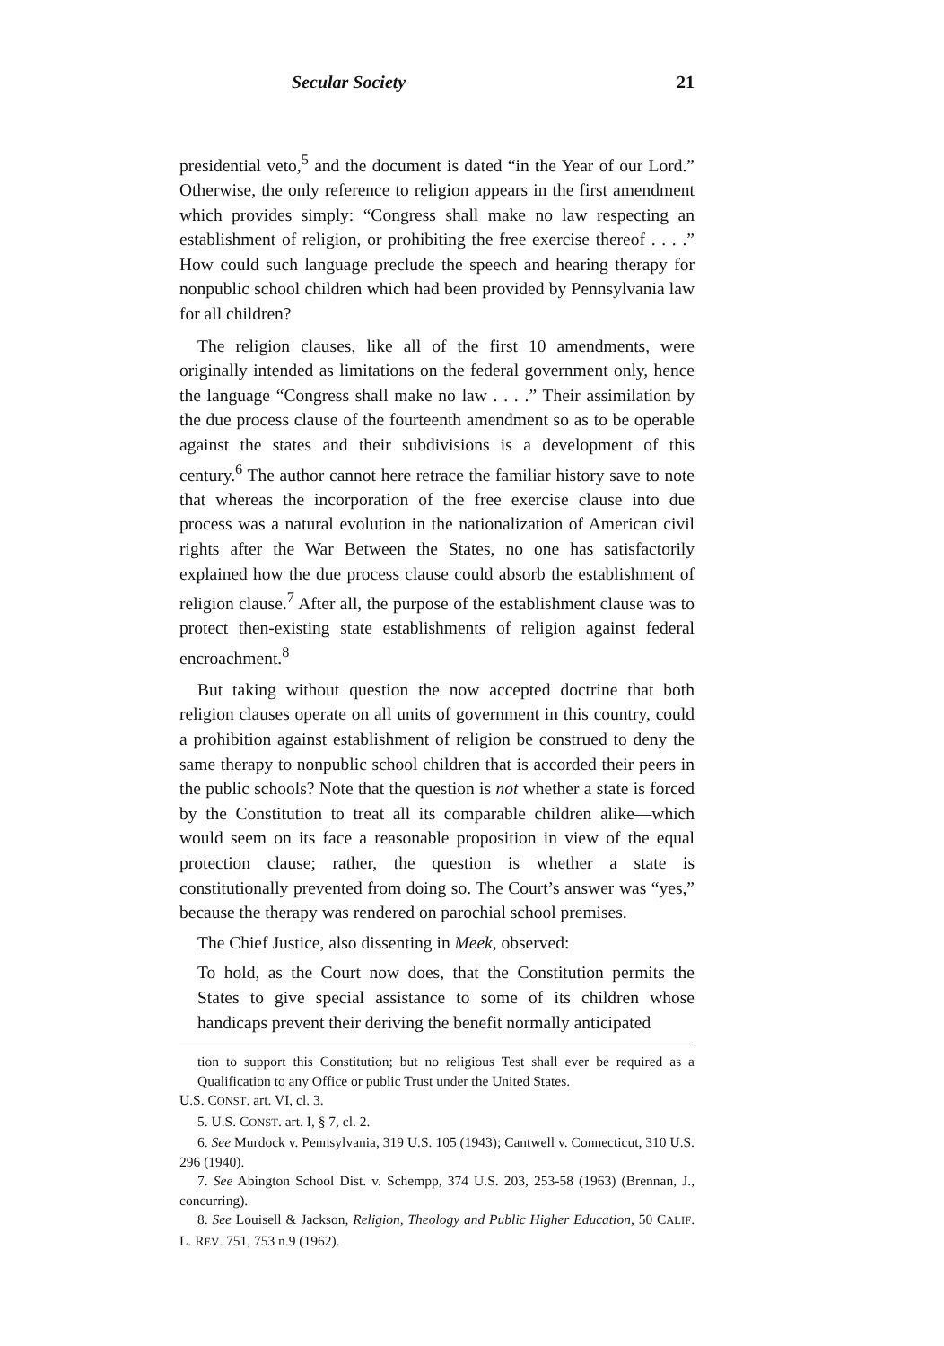Secular Society 21
presidential veto,<sup>5</sup> and the document is dated “in the Year of our Lord.” Otherwise, the only reference to religion appears in the first amendment which provides simply: “Congress shall make no law respecting an establishment of religion, or prohibiting the free exercise thereof . . . .” How could such language preclude the speech and hearing therapy for nonpublic school children which had been provided by Pennsylvania law for all children?
The religion clauses, like all of the first 10 amendments, were originally intended as limitations on the federal government only, hence the language “Congress shall make no law . . . .” Their assimilation by the due process clause of the fourteenth amendment so as to be operable against the states and their subdivisions is a development of this century.<sup>6</sup> The author cannot here retrace the familiar history save to note that whereas the incorporation of the free exercise clause into due process was a natural evolution in the nationalization of American civil rights after the War Between the States, no one has satisfactorily explained how the due process clause could absorb the establishment of religion clause.<sup>7</sup> After all, the purpose of the establishment clause was to protect then-existing state establishments of religion against federal encroachment.<sup>8</sup>
But taking without question the now accepted doctrine that both religion clauses operate on all units of government in this country, could a prohibition against establishment of religion be construed to deny the same therapy to nonpublic school children that is accorded their peers in the public schools? Note that the question is not whether a state is forced by the Constitution to treat all its comparable children alike—which would seem on its face a reasonable proposition in view of the equal protection clause; rather, the question is whether a state is constitutionally prevented from doing so. The Court’s answer was “yes,” because the therapy was rendered on parochial school premises.
The Chief Justice, also dissenting in Meek, observed:
To hold, as the Court now does, that the Constitution permits the States to give special assistance to some of its children whose handicaps prevent their deriving the benefit normally anticipated
tion to support this Constitution; but no religious Test shall ever be required as a Qualification to any Office or public Trust under the United States.
U.S. CONST. art. VI, cl. 3.
5. U.S. CONST. art. I, § 7, cl. 2.
6. See Murdock v. Pennsylvania, 319 U.S. 105 (1943); Cantwell v. Connecticut, 310 U.S. 296 (1940).
7. See Abington School Dist. v. Schempp, 374 U.S. 203, 253-58 (1963) (Brennan, J., concurring).
8. See Louisell & Jackson, Religion, Theology and Public Higher Education, 50 CALIF. L. REV. 751, 753 n.9 (1962).